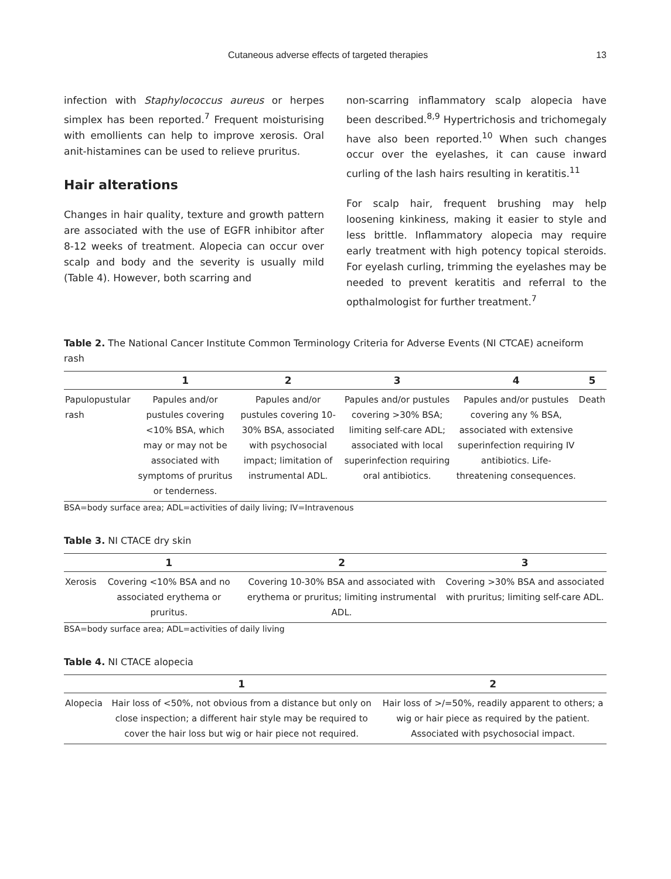Cutaneous adverse effects of targeted therapies 13
infection with Staphylococcus aureus or herpes simplex has been reported.<sup>7</sup> Frequent moisturising with emollients can help to improve xerosis. Oral anit-histamines can be used to relieve pruritus.
Hair alterations
Changes in hair quality, texture and growth pattern are associated with the use of EGFR inhibitor after 8-12 weeks of treatment. Alopecia can occur over scalp and body and the severity is usually mild (Table 4). However, both scarring and
non-scarring inflammatory scalp alopecia have been described.<sup>8,9</sup> Hypertrichosis and trichomegaly have also been reported.<sup>10</sup> When such changes occur over the eyelashes, it can cause inward curling of the lash hairs resulting in keratitis.<sup>11</sup>
For scalp hair, frequent brushing may help loosening kinkiness, making it easier to style and less brittle. Inflammatory alopecia may require early treatment with high potency topical steroids. For eyelash curling, trimming the eyelashes may be needed to prevent keratitis and referral to the opthalmologist for further treatment.<sup>7</sup>
Table 2. The National Cancer Institute Common Terminology Criteria for Adverse Events (NI CTCAE) acneiform rash
| | 1 | 2 | 3 | 4 | 5 |
| --- | --- | --- | --- | --- | --- |
| Papulopustular rash | Papules and/or pustules covering <10% BSA, which may or may not be associated with symptoms of pruritus or tenderness. | Papules and/or pustules covering 10-30% BSA, associated with psychosocial impact; limitation of instrumental ADL. | Papules and/or pustules covering >30% BSA; limiting self-care ADL; associated with local superinfection requiring oral antibiotics. | Papules and/or pustules covering any % BSA, associated with extensive superinfection requiring IV antibiotics. Life-threatening consequences. | Death |
BSA=body surface area; ADL=activities of daily living; IV=Intravenous
Table 3. NI CTACE dry skin
| | 1 | 2 | 3 |
| --- | --- | --- | --- |
| Xerosis | Covering <10% BSA and no associated erythema or pruritus. | Covering 10-30% BSA and associated with erythema or pruritus; limiting instrumental ADL. | Covering >30% BSA and associated with pruritus; limiting self-care ADL. |
BSA=body surface area; ADL=activities of daily living
Table 4. NI CTACE alopecia
| | 1 | 2 |
| --- | --- | --- |
| Alopecia | Hair loss of <50%, not obvious from a distance but only on close inspection; a different hair style may be required to cover the hair loss but wig or hair piece not required. | Hair loss of >/=50%, readily apparent to others; a wig or hair piece as required by the patient. Associated with psychosocial impact. |